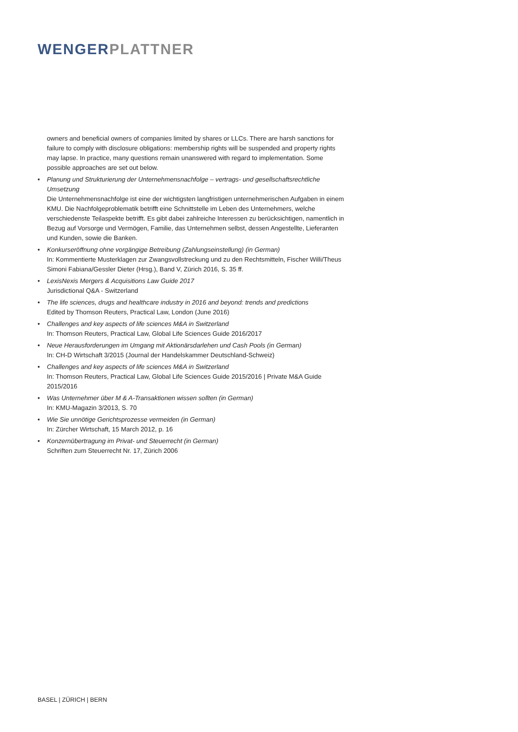WENGER PLATTNER
owners and beneficial owners of companies limited by shares or LLCs. There are harsh sanctions for failure to comply with disclosure obligations: membership rights will be suspended and property rights may lapse. In practice, many questions remain unanswered with regard to implementation. Some possible approaches are set out below.
• Planung und Strukturierung der Unternehmensnachfolge – vertrags- und gesellschaftsrechtliche Umsetzung
Die Unternehmensnachfolge ist eine der wichtigsten langfristigen unternehmerischen Aufgaben in einem KMU. Die Nachfolgeproblematik betrifft eine Schnittstelle im Leben des Unternehmers, welche verschiedenste Teilaspekte betrifft. Es gibt dabei zahlreiche Interessen zu berücksichtigen, namentlich in Bezug auf Vorsorge und Vermögen, Familie, das Unternehmen selbst, dessen Angestellte, Lieferanten und Kunden, sowie die Banken.
• Konkurseröffnung ohne vorgängige Betreibung (Zahlungseinstellung) (in German)
In: Kommentierte Musterklagen zur Zwangsvollstreckung und zu den Rechtsmitteln, Fischer Willi/Theus Simoni Fabiana/Gessler Dieter (Hrsg.), Band V, Zürich 2016, S. 35 ff.
• LexisNexis Mergers & Acquisitions Law Guide 2017
Jurisdictional Q&A - Switzerland
• The life sciences, drugs and healthcare industry in 2016 and beyond: trends and predictions
Edited by Thomson Reuters, Practical Law, London (June 2016)
• Challenges and key aspects of life sciences M&A in Switzerland
In: Thomson Reuters, Practical Law, Global Life Sciences Guide 2016/2017
• Neue Herausforderungen im Umgang mit Aktionärsdarlehen und Cash Pools (in German)
In: CH-D Wirtschaft 3/2015 (Journal der Handelskammer Deutschland-Schweiz)
• Challenges and key aspects of life sciences M&A in Switzerland
In: Thomson Reuters, Practical Law, Global Life Sciences Guide 2015/2016 | Private M&A Guide 2015/2016
• Was Unternehmer über M & A-Transaktionen wissen sollten (in German)
In: KMU-Magazin 3/2013, S. 70
• Wie Sie unnötige Gerichtsprozesse vermeiden (in German)
In: Zürcher Wirtschaft, 15 March 2012, p. 16
• Konzernübertragung im Privat- und Steuerrecht (in German)
Schriften zum Steuerrecht Nr. 17, Zürich 2006
BASEL | ZÜRICH | BERN